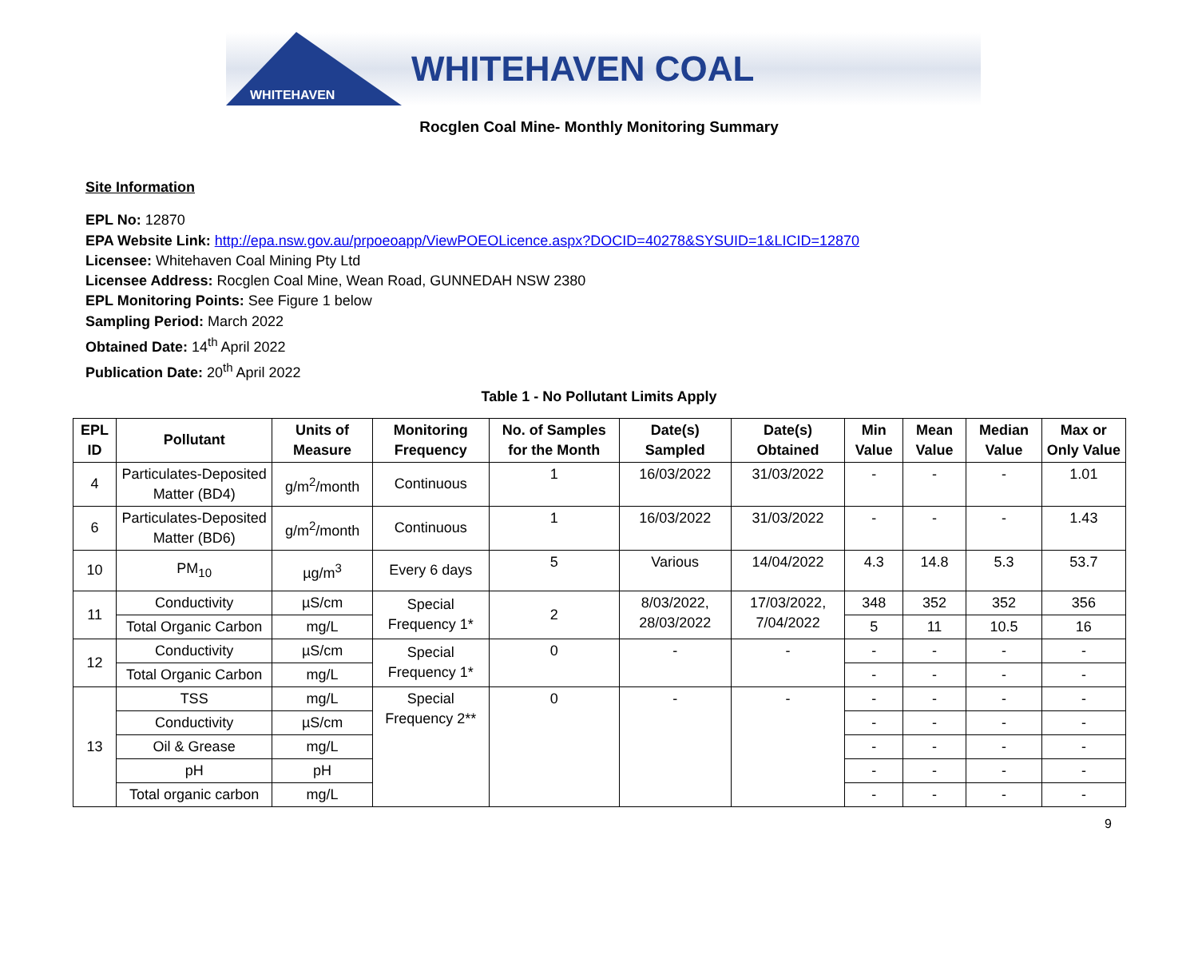WHITEHAVEN
WHITEHAVEN COAL
Rocglen Coal Mine- Monthly Monitoring Summary
Site Information
EPL No: 12870
EPA Website Link: http://epa.nsw.gov.au/prpoeoapp/ViewPOEOLicence.aspx?DOCID=40278&SYSUID=1&LICID=12870
Licensee: Whitehaven Coal Mining Pty Ltd
Licensee Address: Rocglen Coal Mine, Wean Road, GUNNEDAH NSW 2380
EPL Monitoring Points: See Figure 1 below
Sampling Period: March 2022
Obtained Date: 14<sup>th</sup> April 2022
Publication Date: 20<sup>th</sup> April 2022
Table 1 - No Pollutant Limits Apply
| EPL ID | Pollutant | Units of Measure | Monitoring Frequency | No. of Samples for the Month | Date(s) Sampled | Date(s) Obtained | Min Value | Mean Value | Median Value | Max or Only Value |
| --- | --- | --- | --- | --- | --- | --- | --- | --- | --- | --- |
| 4 | Particulates-Deposited Matter (BD4) | g/m<sup>2</sup>/month | Continuous | 1 | 16/03/2022 | 31/03/2022 | - | - | - | 1.01 |
| 6 | Particulates-Deposited Matter (BD6) | g/m<sup>2</sup>/month | Continuous | 1 | 16/03/2022 | 31/03/2022 | - | - | - | 1.43 |
| 10 | PM<sub>10</sub> | µg/m<sup>3</sup> | Every 6 days | 5 | Various | 14/04/2022 | 4.3 | 14.8 | 5.3 | 53.7 |
| 11 | Conductivity | µS/cm | Special Frequency 1* | 2 | 8/03/2022, 28/03/2022 | 17/03/2022, 7/04/2022 | 348 | 352 | 352 | 356 |
| | Total Organic Carbon | mg/L | | | | | 5 | 11 | 10.5 | 16 |
| 12 | Conductivity | µS/cm | Special Frequency 1* | 0 | - | - | - | - | - | - |
| | Total Organic Carbon | mg/L | | | | | - | - | - | - |
| 13 | TSS | mg/L | Special Frequency 2** | 0 | - | - | - | - | - | - |
| | Conductivity | µS/cm | | | | | - | - | - | - |
| | Oil & Grease | mg/L | | | | | - | - | - | - |
| | pH | pH | | | | | - | - | - | - |
| | Total organic carbon | mg/L | | | | | - | - | - | - |
9